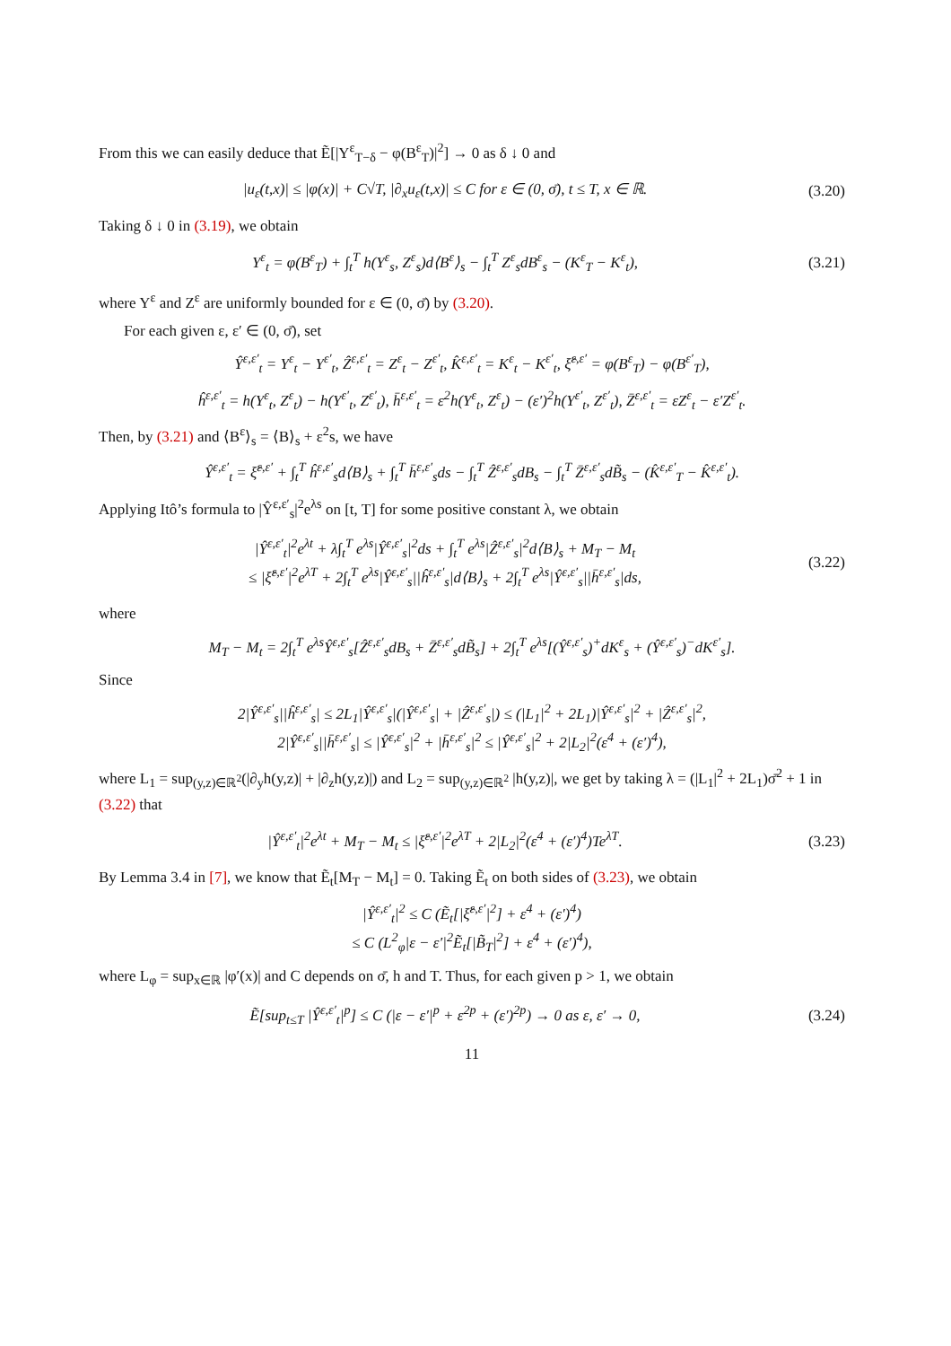From this we can easily deduce that Ẽ[|Y<sup>ε</sup><sub>T−δ</sub> − φ(B<sup>ε</sup><sub>T</sub>)|<sup>2</sup>] → 0 as δ ↓ 0 and
|u<sub>ε</sub>(t,x)| ≤ |φ(x)| + C√T, |∂<sub>x</sub>u<sub>ε</sub>(t,x)| ≤ C for ε ∈ (0, σ̄), t ≤ T, x ∈ ℝ.
(3.20)
Taking δ ↓ 0 in (3.19), we obtain
Y<sup>ε</sup><sub>t</sub> = φ(B<sup>ε</sup><sub>T</sub>) + ∫<sub>t</sub><sup>T</sup> h(Y<sup>ε</sup><sub>s</sub>, Z<sup>ε</sup><sub>s</sub>)d⟨B<sup>ε</sup>⟩<sub>s</sub> − ∫<sub>t</sub><sup>T</sup> Z<sup>ε</sup><sub>s</sub>dB<sup>ε</sup><sub>s</sub> − (K<sup>ε</sup><sub>T</sub> − K<sup>ε</sup><sub>t</sub>),
(3.21)
where Y<sup>ε</sup> and Z<sup>ε</sup> are uniformly bounded for ε ∈ (0, σ̄) by (3.20).
For each given ε, ε′ ∈ (0, σ̄), set
Ŷ<sup>ε,ε′</sup><sub>t</sub> = Y<sup>ε</sup><sub>t</sub> − Y<sup>ε′</sup><sub>t</sub>, Ẑ<sup>ε,ε′</sup><sub>t</sub> = Z<sup>ε</sup><sub>t</sub> − Z<sup>ε′</sup><sub>t</sub>, K̂<sup>ε,ε′</sup><sub>t</sub> = K<sup>ε</sup><sub>t</sub> − K<sup>ε′</sup><sub>t</sub>, ξ̂<sup>ε,ε′</sup> = φ(B<sup>ε</sup><sub>T</sub>) − φ(B<sup>ε′</sup><sub>T</sub>),
ĥ<sup>ε,ε′</sup><sub>t</sub> = h(Y<sup>ε</sup><sub>t</sub>, Z<sup>ε</sup><sub>t</sub>) − h(Y<sup>ε′</sup><sub>t</sub>, Z<sup>ε′</sup><sub>t</sub>), h̄<sup>ε,ε′</sup><sub>t</sub> = ε<sup>2</sup>h(Y<sup>ε</sup><sub>t</sub>, Z<sup>ε</sup><sub>t</sub>) − (ε′)<sup>2</sup>h(Y<sup>ε′</sup><sub>t</sub>, Z<sup>ε′</sup><sub>t</sub>), Z̄<sup>ε,ε′</sup><sub>t</sub> = εZ<sup>ε</sup><sub>t</sub> − ε′Z<sup>ε′</sup><sub>t</sub>.
Then, by (3.21) and ⟨B<sup>ε</sup>⟩<sub>s</sub> = ⟨B⟩<sub>s</sub> + ε<sup>2</sup>s, we have
Ŷ<sup>ε,ε′</sup><sub>t</sub> = ξ̂<sup>ε,ε′</sup> + ∫<sub>t</sub><sup>T</sup> ĥ<sup>ε,ε′</sup><sub>s</sub>d⟨B⟩<sub>s</sub> + ∫<sub>t</sub><sup>T</sup> h̄<sup>ε,ε′</sup><sub>s</sub>ds − ∫<sub>t</sub><sup>T</sup> Ẑ<sup>ε,ε′</sup><sub>s</sub>dB<sub>s</sub> − ∫<sub>t</sub><sup>T</sup> Z̄<sup>ε,ε′</sup><sub>s</sub>dB̃<sub>s</sub> − (K̂<sup>ε,ε′</sup><sub>T</sub> − K̂<sup>ε,ε′</sup><sub>t</sub>).
Applying Itô’s formula to |Ŷ<sup>ε,ε′</sup><sub>s</sub>|<sup>2</sup>e<sup>λs</sup> on [t, T] for some positive constant λ, we obtain
|Ŷ<sup>ε,ε′</sup><sub>t</sub>|<sup>2</sup>e<sup>λt</sup> + λ∫<sub>t</sub><sup>T</sup> e<sup>λs</sup>|Ŷ<sup>ε,ε′</sup><sub>s</sub>|<sup>2</sup>ds + ∫<sub>t</sub><sup>T</sup> e<sup>λs</sup>|Ẑ<sup>ε,ε′</sup><sub>s</sub>|<sup>2</sup>d⟨B⟩<sub>s</sub> + M<sub>T</sub> − M<sub>t</sub>
≤ |ξ̂<sup>ε,ε′</sup>|<sup>2</sup>e<sup>λT</sup> + 2∫<sub>t</sub><sup>T</sup> e<sup>λs</sup>|Ŷ<sup>ε,ε′</sup><sub>s</sub>||ĥ<sup>ε,ε′</sup><sub>s</sub>|d⟨B⟩<sub>s</sub> + 2∫<sub>t</sub><sup>T</sup> e<sup>λs</sup>|Ŷ<sup>ε,ε′</sup><sub>s</sub>||h̄<sup>ε,ε′</sup><sub>s</sub>|ds,
(3.22)
where
M<sub>T</sub> − M<sub>t</sub> = 2∫<sub>t</sub><sup>T</sup> e<sup>λs</sup>Ŷ<sup>ε,ε′</sup><sub>s</sub>[Ẑ<sup>ε,ε′</sup><sub>s</sub>dB<sub>s</sub> + Z̄<sup>ε,ε′</sup><sub>s</sub>dB̃<sub>s</sub>] + 2∫<sub>t</sub><sup>T</sup> e<sup>λs</sup>[(Ŷ<sup>ε,ε′</sup><sub>s</sub>)<sup>+</sup>dK<sup>ε</sup><sub>s</sub> + (Ŷ<sup>ε,ε′</sup><sub>s</sub>)<sup>−</sup>dK<sup>ε′</sup><sub>s</sub>].
Since
2|Ŷ<sup>ε,ε′</sup><sub>s</sub>||ĥ<sup>ε,ε′</sup><sub>s</sub>| ≤ 2L<sub>1</sub>|Ŷ<sup>ε,ε′</sup><sub>s</sub>|(|Ŷ<sup>ε,ε′</sup><sub>s</sub>| + |Ẑ<sup>ε,ε′</sup><sub>s</sub>|) ≤ (|L<sub>1</sub>|<sup>2</sup> + 2L<sub>1</sub>)|Ŷ<sup>ε,ε′</sup><sub>s</sub>|<sup>2</sup> + |Ẑ<sup>ε,ε′</sup><sub>s</sub>|<sup>2</sup>,
2|Ŷ<sup>ε,ε′</sup><sub>s</sub>||h̄<sup>ε,ε′</sup><sub>s</sub>| ≤ |Ŷ<sup>ε,ε′</sup><sub>s</sub>|<sup>2</sup> + |h̄<sup>ε,ε′</sup><sub>s</sub>|<sup>2</sup> ≤ |Ŷ<sup>ε,ε′</sup><sub>s</sub>|<sup>2</sup> + 2|L<sub>2</sub>|<sup>2</sup>(ε<sup>4</sup> + (ε′)<sup>4</sup>),
where L<sub>1</sub> = sup<sub>(y,z)∈ℝ<sup>2</sup></sub>(|∂<sub>y</sub>h(y,z)| + |∂<sub>z</sub>h(y,z)|) and L<sub>2</sub> = sup<sub>(y,z)∈ℝ<sup>2</sup></sub> |h(y,z)|, we get by taking λ = (|L<sub>1</sub>|<sup>2</sup> + 2L<sub>1</sub>)σ̄<sup>2</sup> + 1 in (3.22) that
|Ŷ<sup>ε,ε′</sup><sub>t</sub>|<sup>2</sup>e<sup>λt</sup> + M<sub>T</sub> − M<sub>t</sub> ≤ |ξ̂<sup>ε,ε′</sup>|<sup>2</sup>e<sup>λT</sup> + 2|L<sub>2</sub>|<sup>2</sup>(ε<sup>4</sup> + (ε′)<sup>4</sup>)Te<sup>λT</sup>.
(3.23)
By Lemma 3.4 in [7], we know that Ẽ<sub>t</sub>[M<sub>T</sub> − M<sub>t</sub>] = 0. Taking Ẽ<sub>t</sub> on both sides of (3.23), we obtain
|Ŷ<sup>ε,ε′</sup><sub>t</sub>|<sup>2</sup> ≤ C (Ẽ<sub>t</sub>[|ξ̂<sup>ε,ε′</sup>|<sup>2</sup>] + ε<sup>4</sup> + (ε′)<sup>4</sup>)
≤ C (L<sup>2</sup><sub>φ</sub>|ε − ε′|<sup>2</sup>Ẽ<sub>t</sub>[|B̃<sub>T</sub>|<sup>2</sup>] + ε<sup>4</sup> + (ε′)<sup>4</sup>),
where L<sub>φ</sub> = sup<sub>x∈ℝ</sub> |φ′(x)| and C depends on σ̄, h and T. Thus, for each given p > 1, we obtain
Ẽ[sup<sub>t≤T</sub> |Ŷ<sup>ε,ε′</sup><sub>t</sub>|<sup>p</sup>] ≤ C (|ε − ε′|<sup>p</sup> + ε<sup>2p</sup> + (ε′)<sup>2p</sup>) → 0 as ε, ε′ → 0,
(3.24)
11